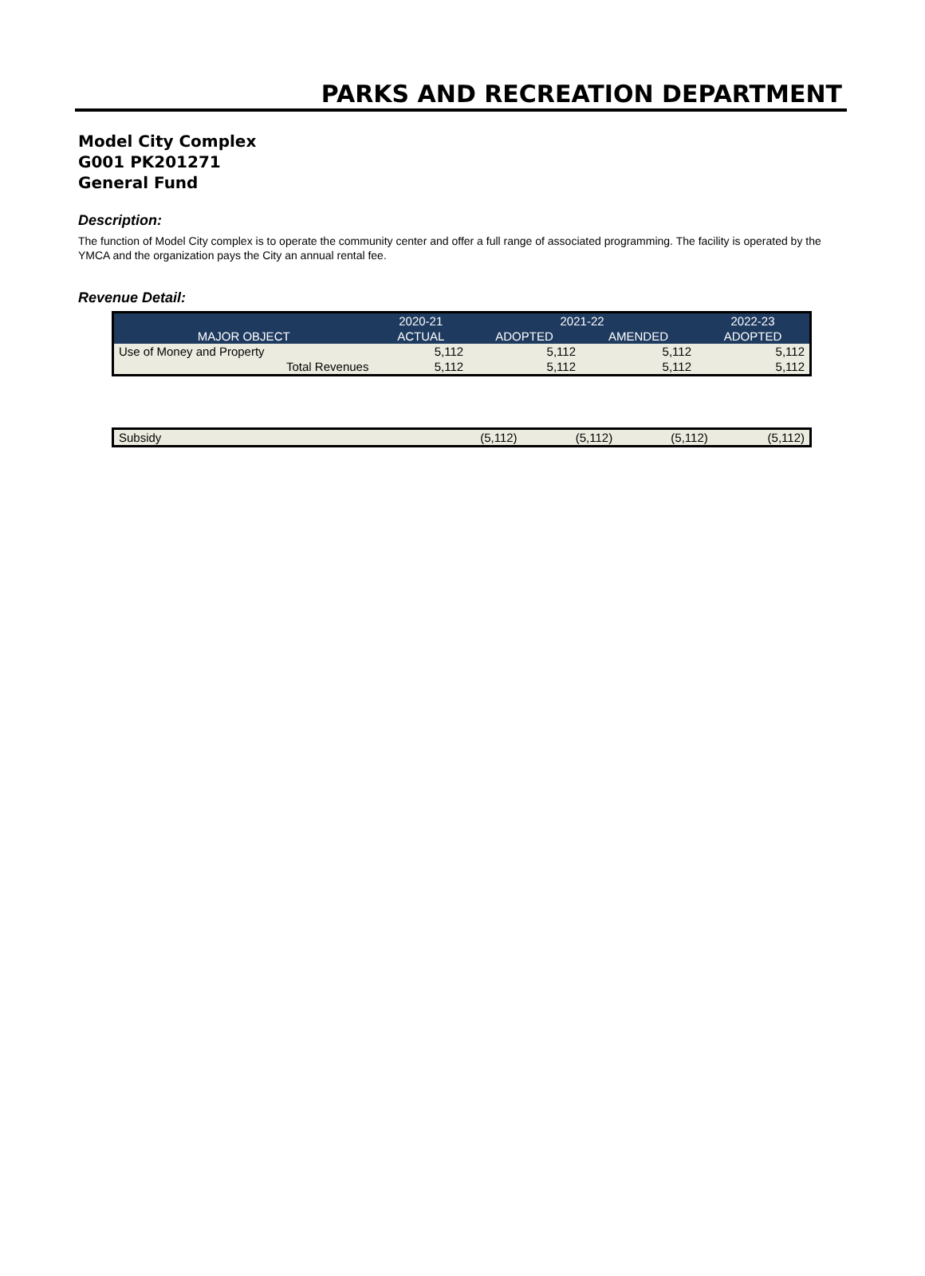PARKS AND RECREATION DEPARTMENT
Model City Complex
G001 PK201271
General Fund
Description:
The function of Model City complex is to operate the community center and offer a full range of associated programming. The facility is operated by the YMCA and the organization pays the City an annual rental fee.
Revenue Detail:
| | 2020-21 | 2021-22 | | 2022-23 |
| --- | --- | --- | --- | --- |
| MAJOR OBJECT | ACTUAL | ADOPTED | AMENDED | ADOPTED |
| Use of Money and Property | 5,112 | 5,112 | 5,112 | 5,112 |
| Total Revenues | 5,112 | 5,112 | 5,112 | 5,112 |
| Subsidy | (5,112) | (5,112) | (5,112) | (5,112) |